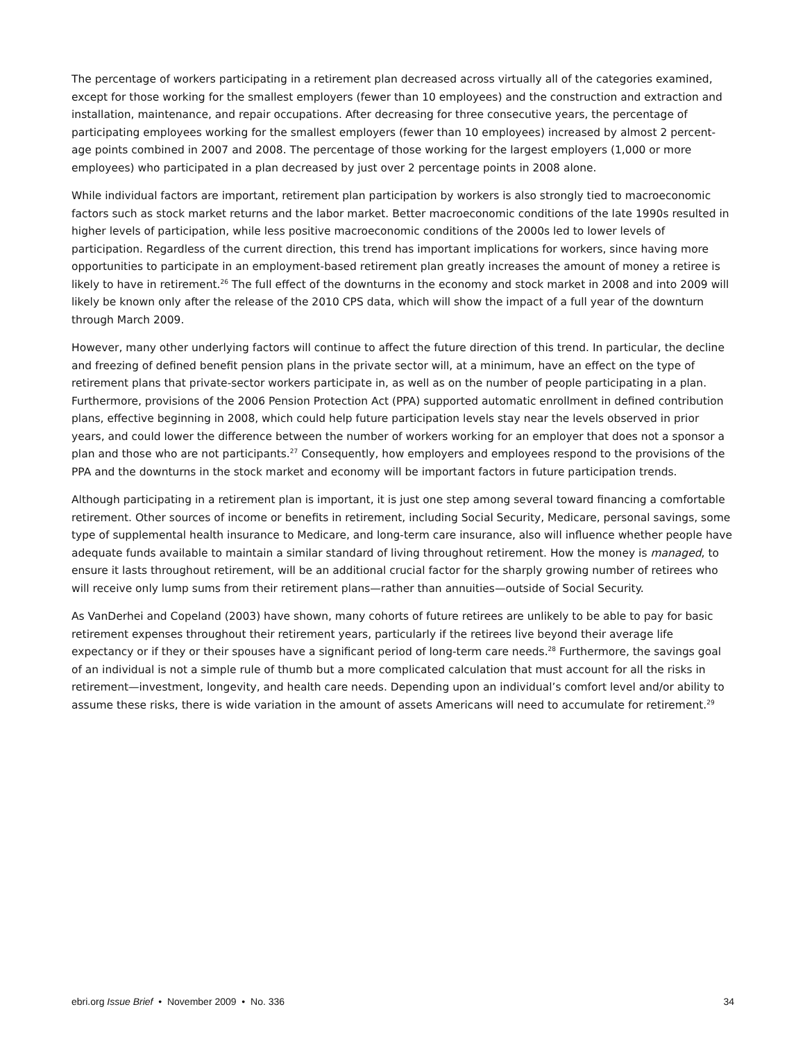The percentage of workers participating in a retirement plan decreased across virtually all of the categories examined, except for those working for the smallest employers (fewer than 10 employees) and the construction and extraction and installation, maintenance, and repair occupations. After decreasing for three consecutive years, the percentage of participating employees working for the smallest employers (fewer than 10 employees) increased by almost 2 percent-age points combined in 2007 and 2008. The percentage of those working for the largest employers (1,000 or more employees) who participated in a plan decreased by just over 2 percentage points in 2008 alone.
While individual factors are important, retirement plan participation by workers is also strongly tied to macroeconomic factors such as stock market returns and the labor market. Better macroeconomic conditions of the late 1990s resulted in higher levels of participation, while less positive macroeconomic conditions of the 2000s led to lower levels of participation. Regardless of the current direction, this trend has important implications for workers, since having more opportunities to participate in an employment-based retirement plan greatly increases the amount of money a retiree is likely to have in retirement.<sup>26</sup> The full effect of the downturns in the economy and stock market in 2008 and into 2009 will likely be known only after the release of the 2010 CPS data, which will show the impact of a full year of the downturn through March 2009.
However, many other underlying factors will continue to affect the future direction of this trend. In particular, the decline and freezing of defined benefit pension plans in the private sector will, at a minimum, have an effect on the type of retirement plans that private-sector workers participate in, as well as on the number of people participating in a plan. Furthermore, provisions of the 2006 Pension Protection Act (PPA) supported automatic enrollment in defined contribution plans, effective beginning in 2008, which could help future participation levels stay near the levels observed in prior years, and could lower the difference between the number of workers working for an employer that does not a sponsor a plan and those who are not participants.<sup>27</sup> Consequently, how employers and employees respond to the provisions of the PPA and the downturns in the stock market and economy will be important factors in future participation trends.
Although participating in a retirement plan is important, it is just one step among several toward financing a comfortable retirement. Other sources of income or benefits in retirement, including Social Security, Medicare, personal savings, some type of supplemental health insurance to Medicare, and long-term care insurance, also will influence whether people have adequate funds available to maintain a similar standard of living throughout retirement. How the money is managed, to ensure it lasts throughout retirement, will be an additional crucial factor for the sharply growing number of retirees who will receive only lump sums from their retirement plans—rather than annuities—outside of Social Security.
As VanDerhei and Copeland (2003) have shown, many cohorts of future retirees are unlikely to be able to pay for basic retirement expenses throughout their retirement years, particularly if the retirees live beyond their average life expectancy or if they or their spouses have a significant period of long-term care needs.<sup>28</sup> Furthermore, the savings goal of an individual is not a simple rule of thumb but a more complicated calculation that must account for all the risks in retirement—investment, longevity, and health care needs. Depending upon an individual’s comfort level and/or ability to assume these risks, there is wide variation in the amount of assets Americans will need to accumulate for retirement.<sup>29</sup>
ebri.org Issue Brief • November 2009 • No. 336 34